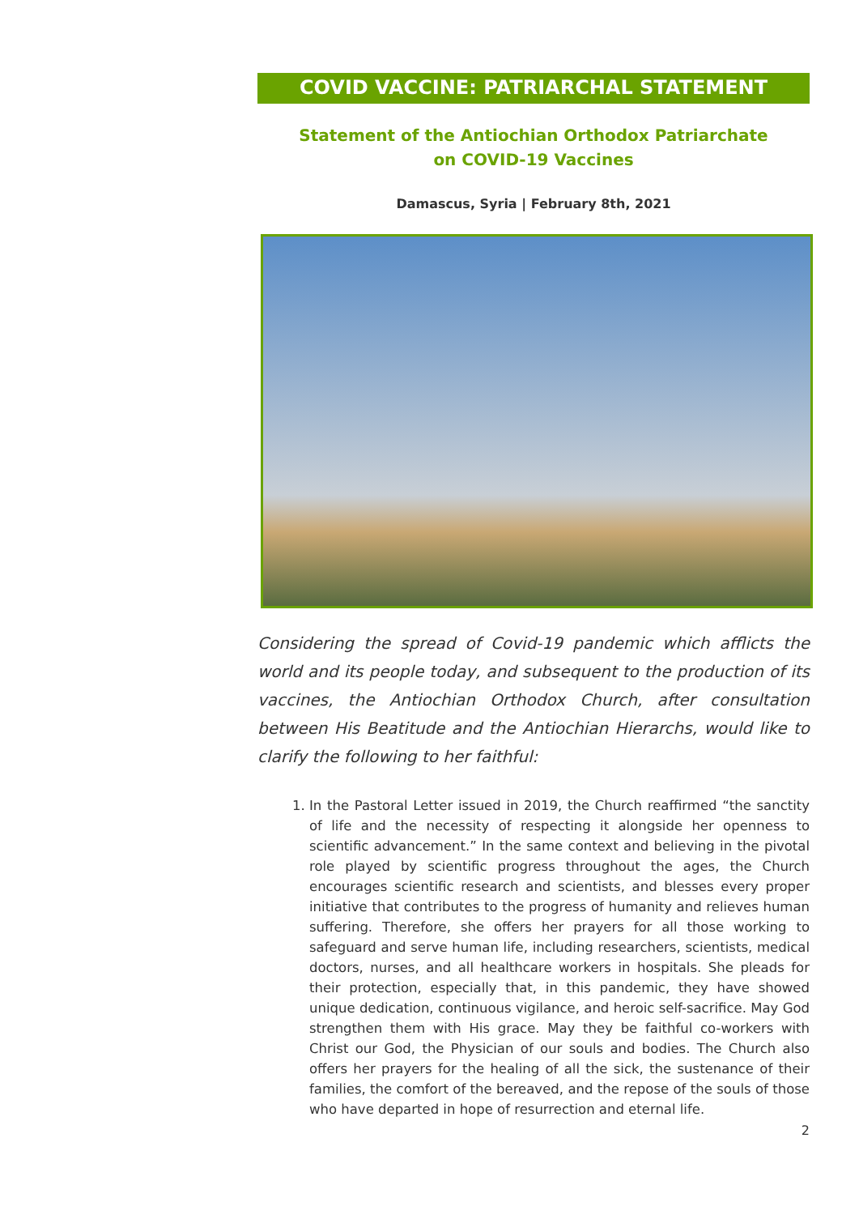COVID VACCINE: PATRIARCHAL STATEMENT
Statement of the Antiochian Orthodox Patriarchate
on COVID-19 Vaccines
Damascus, Syria | February 8th, 2021
Considering the spread of Covid-19 pandemic which afflicts the world and its people today, and subsequent to the production of its vaccines, the Antiochian Orthodox Church, after consultation between His Beatitude and the Antiochian Hierarchs, would like to clarify the following to her faithful:
1. In the Pastoral Letter issued in 2019, the Church reaffirmed “the sanctity of life and the necessity of respecting it alongside her openness to scientific advancement.” In the same context and believing in the pivotal role played by scientific progress throughout the ages, the Church encourages scientific research and scientists, and blesses every proper initiative that contributes to the progress of humanity and relieves human suffering. Therefore, she offers her prayers for all those working to safeguard and serve human life, including researchers, scientists, medical doctors, nurses, and all healthcare workers in hospitals. She pleads for their protection, especially that, in this pandemic, they have showed unique dedication, continuous vigilance, and heroic self-sacrifice. May God strengthen them with His grace. May they be faithful co-workers with Christ our God, the Physician of our souls and bodies. The Church also offers her prayers for the healing of all the sick, the sustenance of their families, the comfort of the bereaved, and the repose of the souls of those who have departed in hope of resurrection and eternal life.
2